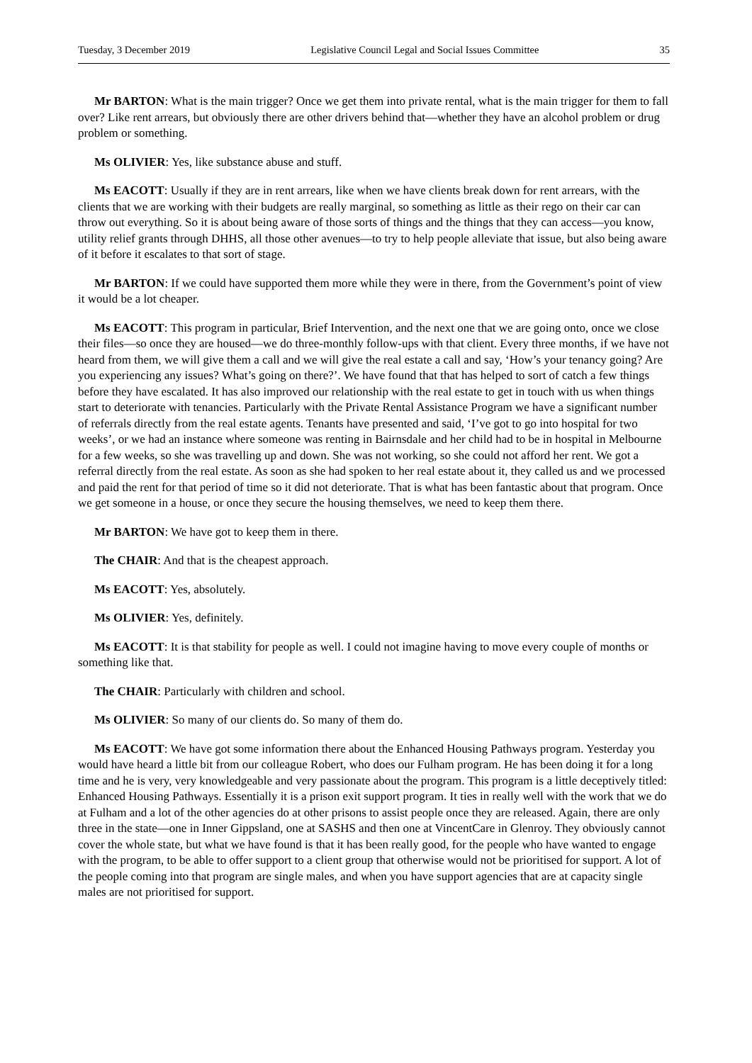Tuesday, 3 December 2019 Legislative Council Legal and Social Issues Committee 35
Mr BARTON: What is the main trigger? Once we get them into private rental, what is the main trigger for them to fall over? Like rent arrears, but obviously there are other drivers behind that—whether they have an alcohol problem or drug problem or something.
Ms OLIVIER: Yes, like substance abuse and stuff.
Ms EACOTT: Usually if they are in rent arrears, like when we have clients break down for rent arrears, with the clients that we are working with their budgets are really marginal, so something as little as their rego on their car can throw out everything. So it is about being aware of those sorts of things and the things that they can access—you know, utility relief grants through DHHS, all those other avenues—to try to help people alleviate that issue, but also being aware of it before it escalates to that sort of stage.
Mr BARTON: If we could have supported them more while they were in there, from the Government’s point of view it would be a lot cheaper.
Ms EACOTT: This program in particular, Brief Intervention, and the next one that we are going onto, once we close their files—so once they are housed—we do three-monthly follow-ups with that client. Every three months, if we have not heard from them, we will give them a call and we will give the real estate a call and say, ‘How’s your tenancy going? Are you experiencing any issues? What’s going on there?’. We have found that that has helped to sort of catch a few things before they have escalated. It has also improved our relationship with the real estate to get in touch with us when things start to deteriorate with tenancies. Particularly with the Private Rental Assistance Program we have a significant number of referrals directly from the real estate agents. Tenants have presented and said, ‘I’ve got to go into hospital for two weeks’, or we had an instance where someone was renting in Bairnsdale and her child had to be in hospital in Melbourne for a few weeks, so she was travelling up and down. She was not working, so she could not afford her rent. We got a referral directly from the real estate. As soon as she had spoken to her real estate about it, they called us and we processed and paid the rent for that period of time so it did not deteriorate. That is what has been fantastic about that program. Once we get someone in a house, or once they secure the housing themselves, we need to keep them there.
Mr BARTON: We have got to keep them in there.
The CHAIR: And that is the cheapest approach.
Ms EACOTT: Yes, absolutely.
Ms OLIVIER: Yes, definitely.
Ms EACOTT: It is that stability for people as well. I could not imagine having to move every couple of months or something like that.
The CHAIR: Particularly with children and school.
Ms OLIVIER: So many of our clients do. So many of them do.
Ms EACOTT: We have got some information there about the Enhanced Housing Pathways program. Yesterday you would have heard a little bit from our colleague Robert, who does our Fulham program. He has been doing it for a long time and he is very, very knowledgeable and very passionate about the program. This program is a little deceptively titled: Enhanced Housing Pathways. Essentially it is a prison exit support program. It ties in really well with the work that we do at Fulham and a lot of the other agencies do at other prisons to assist people once they are released. Again, there are only three in the state—one in Inner Gippsland, one at SASHS and then one at VincentCare in Glenroy. They obviously cannot cover the whole state, but what we have found is that it has been really good, for the people who have wanted to engage with the program, to be able to offer support to a client group that otherwise would not be prioritised for support. A lot of the people coming into that program are single males, and when you have support agencies that are at capacity single males are not prioritised for support.